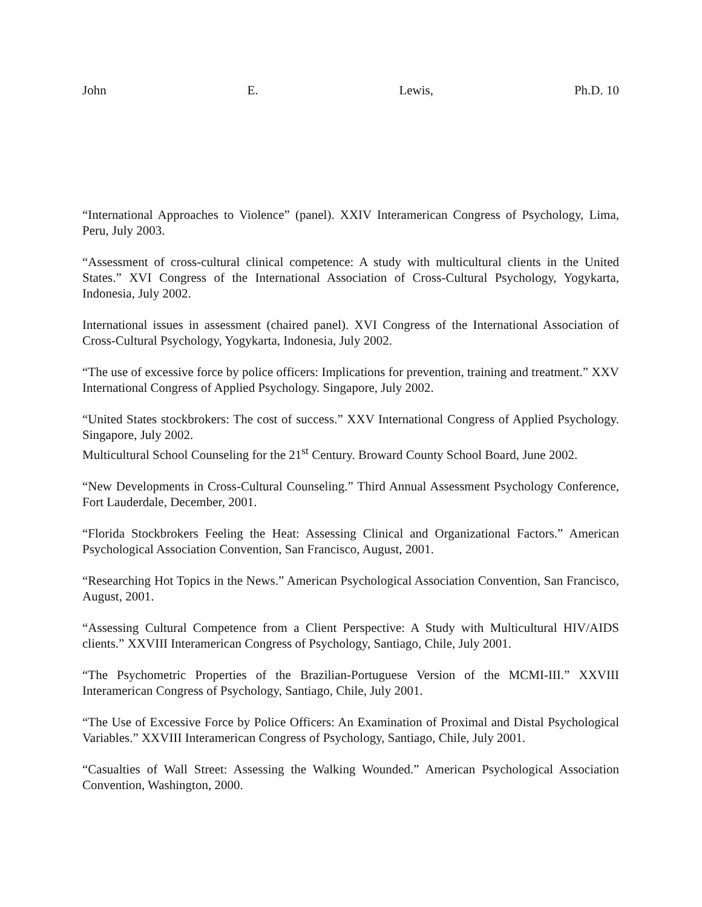John E. Lewis, Ph.D. 10
“International Approaches to Violence” (panel). XXIV Interamerican Congress of Psychology, Lima, Peru, July 2003.
“Assessment of cross-cultural clinical competence: A study with multicultural clients in the United States.” XVI Congress of the International Association of Cross-Cultural Psychology, Yogykarta, Indonesia, July 2002.
International issues in assessment (chaired panel). XVI Congress of the International Association of Cross-Cultural Psychology, Yogykarta, Indonesia, July 2002.
“The use of excessive force by police officers: Implications for prevention, training and treatment.” XXV International Congress of Applied Psychology. Singapore, July 2002.
“United States stockbrokers: The cost of success.” XXV International Congress of Applied Psychology. Singapore, July 2002.
Multicultural School Counseling for the 21<sup>st</sup> Century. Broward County School Board, June 2002.
“New Developments in Cross-Cultural Counseling.” Third Annual Assessment Psychology Conference, Fort Lauderdale, December, 2001.
“Florida Stockbrokers Feeling the Heat: Assessing Clinical and Organizational Factors.” American Psychological Association Convention, San Francisco, August, 2001.
“Researching Hot Topics in the News.” American Psychological Association Convention, San Francisco, August, 2001.
“Assessing Cultural Competence from a Client Perspective: A Study with Multicultural HIV/AIDS clients.” XXVIII Interamerican Congress of Psychology, Santiago, Chile, July 2001.
“The Psychometric Properties of the Brazilian-Portuguese Version of the MCMI-III.” XXVIII Interamerican Congress of Psychology, Santiago, Chile, July 2001.
“The Use of Excessive Force by Police Officers: An Examination of Proximal and Distal Psychological Variables.” XXVIII Interamerican Congress of Psychology, Santiago, Chile, July 2001.
“Casualties of Wall Street: Assessing the Walking Wounded.” American Psychological Association Convention, Washington, 2000.